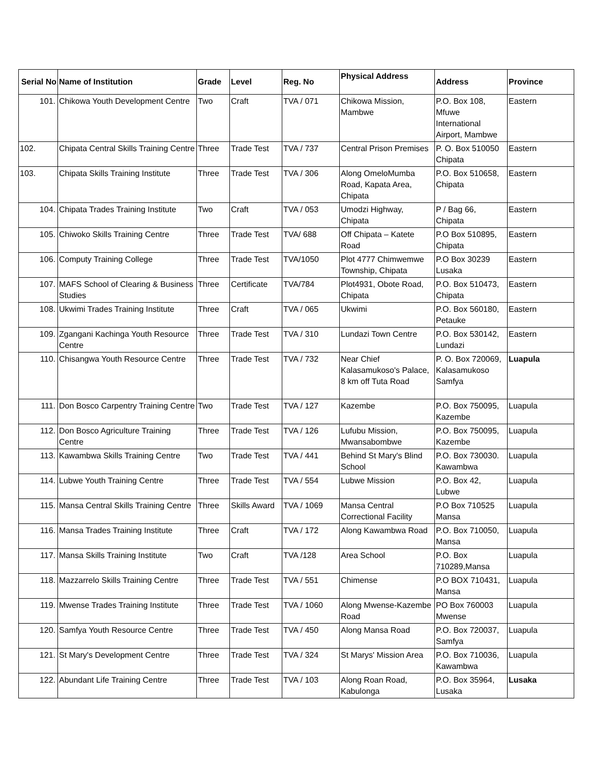| Serial No | Name of Institution | Grade | Level | Reg. No | Physical Address | Address | Province |
| --- | --- | --- | --- | --- | --- | --- | --- |
| 101. | Chikowa Youth Development Centre | Two | Craft | TVA / 071 | Chikowa Mission, Mambwe | P.O. Box 108, Mfuwe International Airport, Mambwe | Eastern |
| 102. | Chipata Central Skills Training Centre | Three | Trade Test | TVA / 737 | Central Prison Premises | P. O. Box 510050 Chipata | Eastern |
| 103. | Chipata Skills Training Institute | Three | Trade Test | TVA / 306 | Along OmeloMumba Road, Kapata Area, Chipata | P.O. Box 510658, Chipata | Eastern |
| 104. | Chipata Trades Training Institute | Two | Craft | TVA / 053 | Umodzi Highway, Chipata | P / Bag 66, Chipata | Eastern |
| 105. | Chiwoko Skills Training Centre | Three | Trade Test | TVA/ 688 | Off Chipata – Katete Road | P.O Box 510895, Chipata | Eastern |
| 106. | Computy Training College | Three | Trade Test | TVA/1050 | Plot 4777 Chimwemwe Township, Chipata | P.O Box 30239 Lusaka | Eastern |
| 107. | MAFS School of Clearing & Business Studies | Three | Certificate | TVA/784 | Plot4931, Obote Road, Chipata | P.O. Box 510473, Chipata | Eastern |
| 108. | Ukwimi Trades Training Institute | Three | Craft | TVA / 065 | Ukwimi | P.O. Box 560180, Petauke | Eastern |
| 109. | Zgangani Kachinga Youth Resource Centre | Three | Trade Test | TVA / 310 | Lundazi Town Centre | P.O. Box 530142, Lundazi | Eastern |
| 110. | Chisangwa Youth Resource Centre | Three | Trade Test | TVA / 732 | Near Chief Kalasamukoso's Palace, 8 km off Tuta Road | P. O. Box 720069, Kalasamukoso Samfya | Luapula |
| 111. | Don Bosco Carpentry Training Centre | Two | Trade Test | TVA / 127 | Kazembe | P.O. Box 750095, Kazembe | Luapula |
| 112. | Don Bosco Agriculture Training Centre | Three | Trade Test | TVA / 126 | Lufubu Mission, Mwansabombwe | P.O. Box 750095, Kazembe | Luapula |
| 113. | Kawambwa Skills Training Centre | Two | Trade Test | TVA / 441 | Behind St Mary's Blind School | P.O. Box 730030. Kawambwa | Luapula |
| 114. | Lubwe Youth Training Centre | Three | Trade Test | TVA / 554 | Lubwe Mission | P.O. Box 42, Lubwe | Luapula |
| 115. | Mansa Central Skills Training Centre | Three | Skills Award | TVA / 1069 | Mansa Central Correctional Facility | P.O Box 710525 Mansa | Luapula |
| 116. | Mansa Trades Training Institute | Three | Craft | TVA / 172 | Along Kawambwa Road | P.O. Box 710050, Mansa | Luapula |
| 117. | Mansa Skills Training Institute | Two | Craft | TVA /128 | Area School | P.O. Box 710289,Mansa | Luapula |
| 118. | Mazzarrelo Skills Training Centre | Three | Trade Test | TVA / 551 | Chimense | P.O BOX 710431, Mansa | Luapula |
| 119. | Mwense Trades Training Institute | Three | Trade Test | TVA / 1060 | Along Mwense-Kazembe Road | PO Box 760003 Mwense | Luapula |
| 120. | Samfya Youth Resource Centre | Three | Trade Test | TVA / 450 | Along Mansa Road | P.O. Box 720037, Samfya | Luapula |
| 121. | St Mary's Development Centre | Three | Trade Test | TVA / 324 | St Marys' Mission Area | P.O. Box 710036, Kawambwa | Luapula |
| 122. | Abundant Life Training Centre | Three | Trade Test | TVA / 103 | Along Roan Road, Kabulonga | P.O. Box 35964, Lusaka | Lusaka |